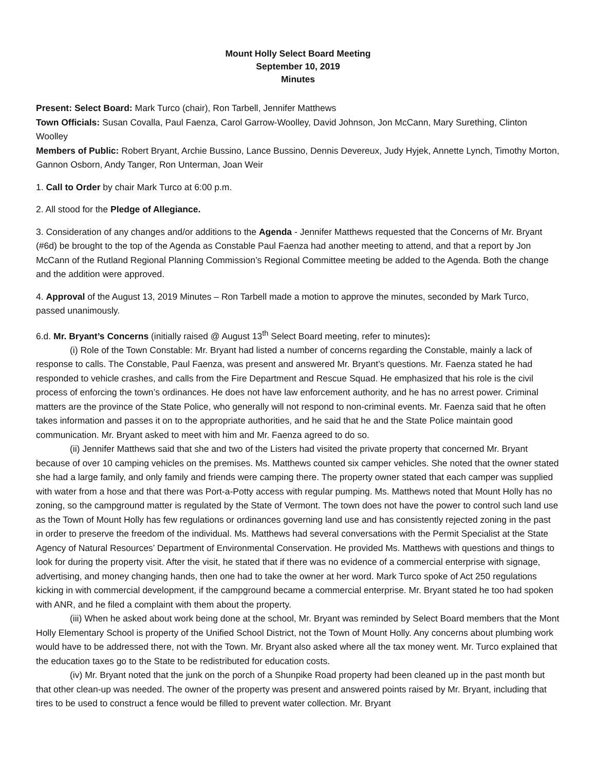Mount Holly Select Board Meeting
September 10, 2019
Minutes
Present: Select Board: Mark Turco (chair), Ron Tarbell, Jennifer Matthews
Town Officials: Susan Covalla, Paul Faenza, Carol Garrow-Woolley, David Johnson, Jon McCann, Mary Surething, Clinton Woolley
Members of Public: Robert Bryant, Archie Bussino, Lance Bussino, Dennis Devereux, Judy Hyjek, Annette Lynch, Timothy Morton, Gannon Osborn, Andy Tanger, Ron Unterman, Joan Weir
1. Call to Order by chair Mark Turco at 6:00 p.m.
2. All stood for the Pledge of Allegiance.
3. Consideration of any changes and/or additions to the Agenda - Jennifer Matthews requested that the Concerns of Mr. Bryant (#6d) be brought to the top of the Agenda as Constable Paul Faenza had another meeting to attend, and that a report by Jon McCann of the Rutland Regional Planning Commission’s Regional Committee meeting be added to the Agenda. Both the change and the addition were approved.
4. Approval of the August 13, 2019 Minutes – Ron Tarbell made a motion to approve the minutes, seconded by Mark Turco, passed unanimously.
6.d. Mr. Bryant’s Concerns (initially raised @ August 13<sup>th</sup> Select Board meeting, refer to minutes):
(i) Role of the Town Constable: Mr. Bryant had listed a number of concerns regarding the Constable, mainly a lack of response to calls. The Constable, Paul Faenza, was present and answered Mr. Bryant’s questions. Mr. Faenza stated he had responded to vehicle crashes, and calls from the Fire Department and Rescue Squad. He emphasized that his role is the civil process of enforcing the town’s ordinances. He does not have law enforcement authority, and he has no arrest power. Criminal matters are the province of the State Police, who generally will not respond to non-criminal events. Mr. Faenza said that he often takes information and passes it on to the appropriate authorities, and he said that he and the State Police maintain good communication. Mr. Bryant asked to meet with him and Mr. Faenza agreed to do so.
(ii) Jennifer Matthews said that she and two of the Listers had visited the private property that concerned Mr. Bryant because of over 10 camping vehicles on the premises. Ms. Matthews counted six camper vehicles. She noted that the owner stated she had a large family, and only family and friends were camping there. The property owner stated that each camper was supplied with water from a hose and that there was Port-a-Potty access with regular pumping. Ms. Matthews noted that Mount Holly has no zoning, so the campground matter is regulated by the State of Vermont. The town does not have the power to control such land use as the Town of Mount Holly has few regulations or ordinances governing land use and has consistently rejected zoning in the past in order to preserve the freedom of the individual. Ms. Matthews had several conversations with the Permit Specialist at the State Agency of Natural Resources’ Department of Environmental Conservation. He provided Ms. Matthews with questions and things to look for during the property visit. After the visit, he stated that if there was no evidence of a commercial enterprise with signage, advertising, and money changing hands, then one had to take the owner at her word. Mark Turco spoke of Act 250 regulations kicking in with commercial development, if the campground became a commercial enterprise. Mr. Bryant stated he too had spoken with ANR, and he filed a complaint with them about the property.
(iii) When he asked about work being done at the school, Mr. Bryant was reminded by Select Board members that the Mont Holly Elementary School is property of the Unified School District, not the Town of Mount Holly. Any concerns about plumbing work would have to be addressed there, not with the Town. Mr. Bryant also asked where all the tax money went. Mr. Turco explained that the education taxes go to the State to be redistributed for education costs.
(iv) Mr. Bryant noted that the junk on the porch of a Shunpike Road property had been cleaned up in the past month but that other clean-up was needed. The owner of the property was present and answered points raised by Mr. Bryant, including that tires to be used to construct a fence would be filled to prevent water collection. Mr. Bryant